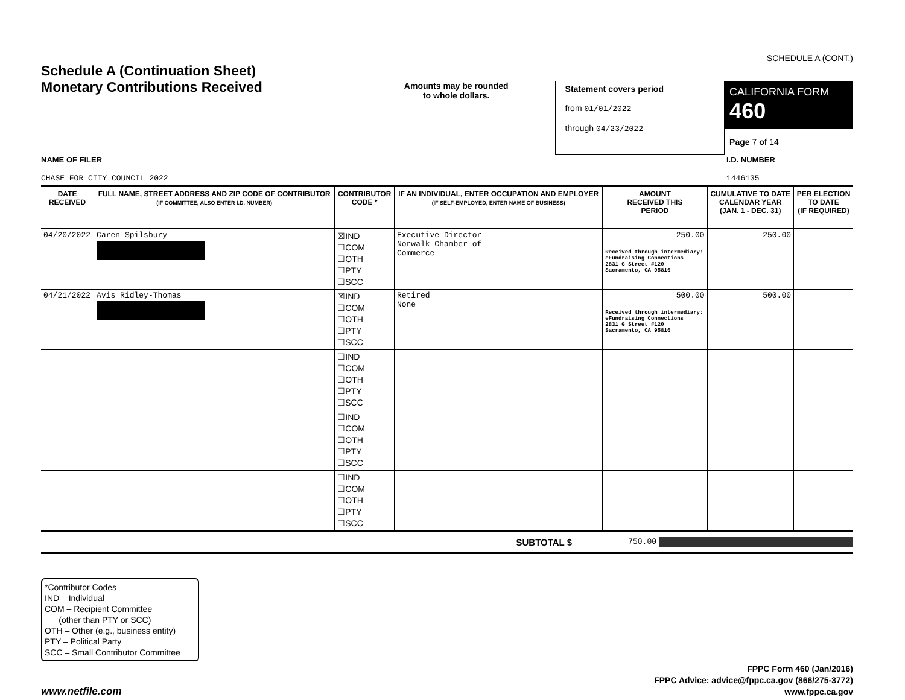SCHEDULE A (CONT.)
Schedule A (Continuation Sheet)
Monetary Contributions Received
Amounts may be rounded
to whole dollars.
Statement covers period
from 01/01/2022
through 04/23/2022
CALIFORNIA FORM 460
Page 7 of 14
NAME OF FILER
CHASE FOR CITY COUNCIL 2022
I.D. NUMBER
1446135
| DATE RECEIVED | FULL NAME, STREET ADDRESS AND ZIP CODE OF CONTRIBUTOR (IF COMMITTEE, ALSO ENTER I.D. NUMBER) | CONTRIBUTOR CODE * | IF AN INDIVIDUAL, ENTER OCCUPATION AND EMPLOYER (IF SELF-EMPLOYED, ENTER NAME OF BUSINESS) | AMOUNT RECEIVED THIS PERIOD | CUMULATIVE TO DATE CALENDAR YEAR (JAN. 1 - DEC. 31) | PER ELECTION TO DATE (IF REQUIRED) |
| --- | --- | --- | --- | --- | --- | --- |
| 04/20/2022 | Caren Spilsbury | ☒IND ☐COM ☐OTH ☐PTY ☐SCC | Executive Director Norwalk Chamber of Commerce | 250.00 Received through intermediary: eFundraising Connections 2831 G Street #120 Sacramento, CA 95816 | 250.00 | |
| 04/21/2022 | Avis Ridley-Thomas | ☒IND ☐COM ☐OTH ☐PTY ☐SCC | Retired None | 500.00 Received through intermediary: eFundraising Connections 2831 G Street #120 Sacramento, CA 95816 | 500.00 | |
| | | ☐IND ☐COM ☐OTH ☐PTY ☐SCC | | | | |
| | | ☐IND ☐COM ☐OTH ☐PTY ☐SCC | | | | |
| | | ☐IND ☐COM ☐OTH ☐PTY ☐SCC | | | | |
SUBTOTAL $
750.00
*Contributor Codes
IND – Individual
COM – Recipient Committee
(other than PTY or SCC)
OTH – Other (e.g., business entity)
PTY – Political Party
SCC – Small Contributor Committee
www.netfile.com
FPPC Form 460 (Jan/2016)
FPPC Advice: advice@fppc.ca.gov (866/275-3772)
www.fppc.ca.gov